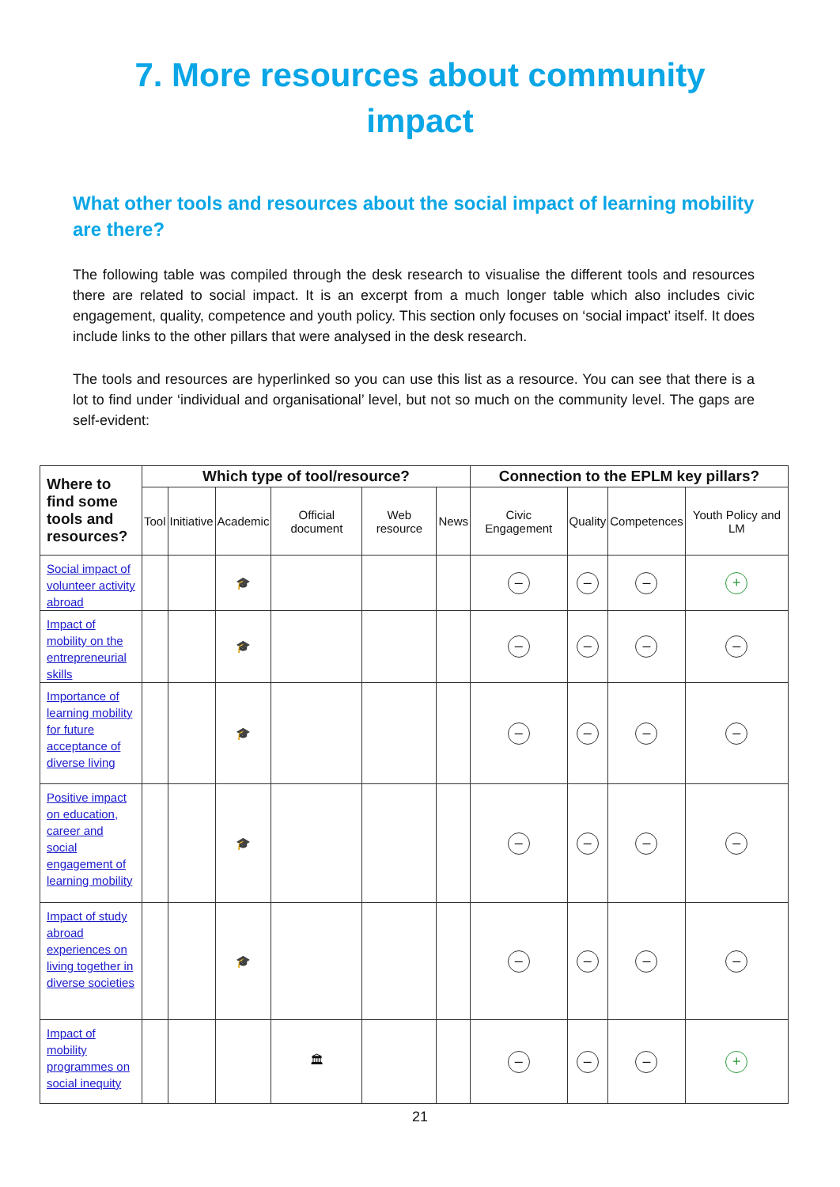7. More resources about community
impact
What other tools and resources about the social impact of learning mobility are there?
The following table was compiled through the desk research to visualise the different tools and resources there are related to social impact. It is an excerpt from a much longer table which also includes civic engagement, quality, competence and youth policy. This section only focuses on ‘social impact’ itself. It does include links to the other pillars that were analysed in the desk research.
The tools and resources are hyperlinked so you can use this list as a resource. You can see that there is a lot to find under ‘individual and organisational’ level, but not so much on the community level. The gaps are self-evident:
| Where to find some tools and resources? | Which type of tool/resource? | | | | | | Connection to the EPLM key pillars? | | | |
| --- | --- | --- | --- | --- | --- | --- | --- | --- | --- | --- |
| | Tool | Initiative | Academic | Official document | Web resource | News | Civic Engagement | Quality | Competences | Youth Policy and LM |
| Social impact of volunteer activity abroad | | | 🎓 | | | | – | – | – | + |
| Impact of mobility on the entrepreneurial skills | | | 🎓 | | | | – | – | – | – |
| Importance of learning mobility for future acceptance of diverse living | | | 🎓 | | | | – | – | – | – |
| Positive impact on education, career and social engagement of learning mobility | | | 🎓 | | | | – | – | – | – |
| Impact of study abroad experiences on living together in diverse societies | | | 🎓 | | | | – | – | – | – |
| Impact of mobility programmes on social inequity | | | | 🏛 | | | – | – | – | + |
21